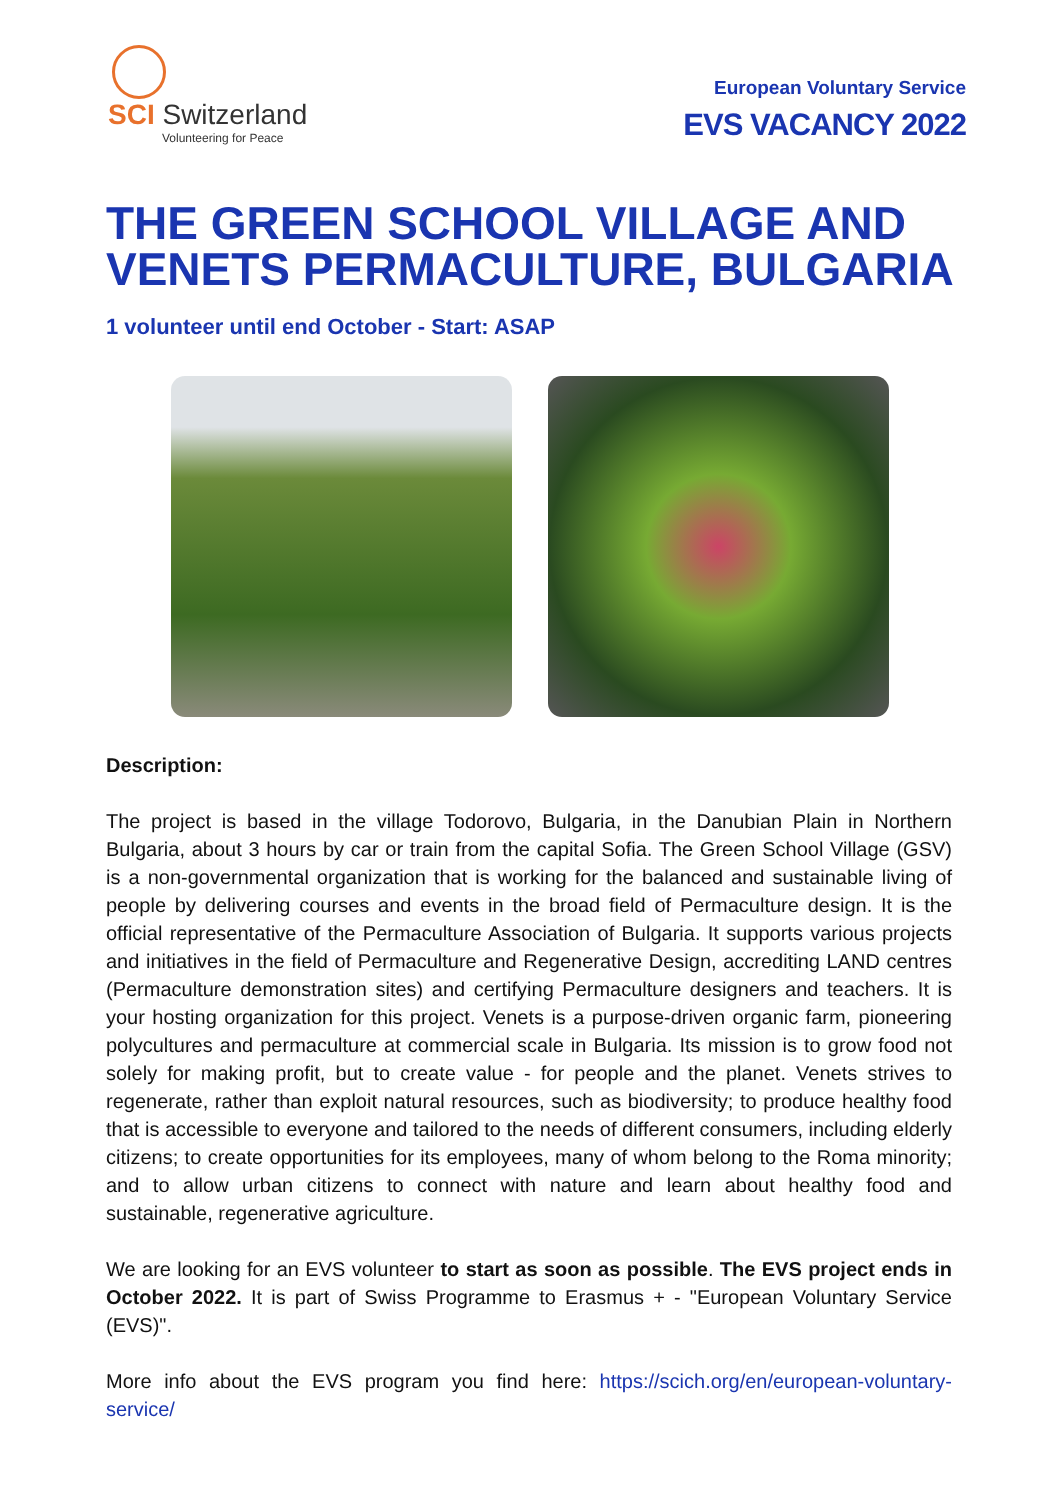SCI Switzerland
Volunteering for Peace
European Voluntary Service
EVS VACANCY 2022
THE GREEN SCHOOL VILLAGE AND VENETS PERMACULTURE, BULGARIA
1 volunteer until end October - Start: ASAP
Description:
The project is based in the village Todorovo, Bulgaria, in the Danubian Plain in Northern Bulgaria, about 3 hours by car or train from the capital Sofia. The Green School Village (GSV) is a non-governmental organization that is working for the balanced and sustainable living of people by delivering courses and events in the broad field of Permaculture design. It is the official representative of the Permaculture Association of Bulgaria. It supports various projects and initiatives in the field of Permaculture and Regenerative Design, accrediting LAND centres (Permaculture demonstration sites) and certifying Permaculture designers and teachers. It is your hosting organization for this project. Venets is a purpose-driven organic farm, pioneering polycultures and permaculture at commercial scale in Bulgaria. Its mission is to grow food not solely for making profit, but to create value - for people and the planet. Venets strives to regenerate, rather than exploit natural resources, such as biodiversity; to produce healthy food that is accessible to everyone and tailored to the needs of different consumers, including elderly citizens; to create opportunities for its employees, many of whom belong to the Roma minority; and to allow urban citizens to connect with nature and learn about healthy food and sustainable, regenerative agriculture.
We are looking for an EVS volunteer to start as soon as possible. The EVS project ends in October 2022. It is part of Swiss Programme to Erasmus + - "European Voluntary Service (EVS)".
More info about the EVS program you find here: https://scich.org/en/european-voluntary-service/